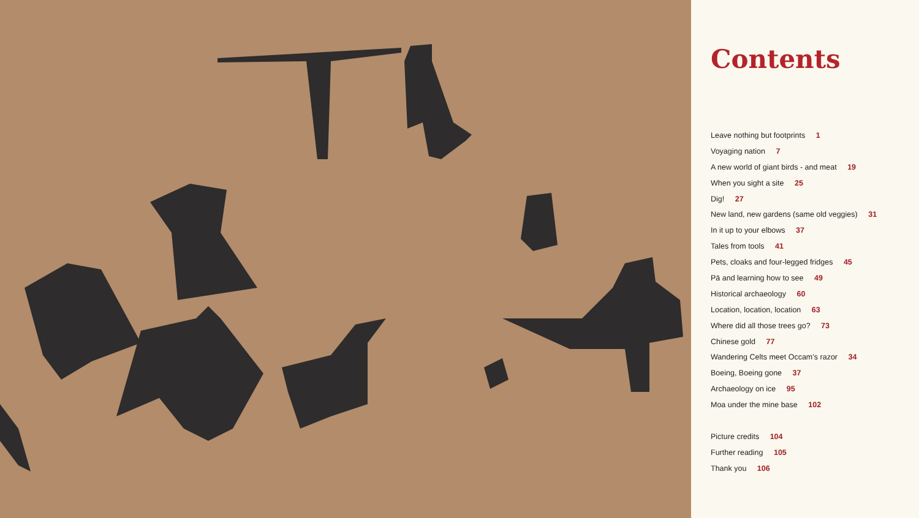Contents
Leave nothing but footprints 1
Voyaging nation 7
A new world of giant birds - and meat 19
When you sight a site 25
Dig! 27
New land, new gardens (same old veggies) 31
In it up to your elbows 37
Tales from tools 41
Pets, cloaks and four-legged fridges 45
Pā and learning how to see 49
Historical archaeology 60
Location, location, location 63
Where did all those trees go? 73
Chinese gold 77
Wandering Celts meet Occam’s razor 34
Boeing, Boeing gone 37
Archaeology on ice 95
Moa under the mine base 102
Picture credits 104
Further reading 105
Thank you 106